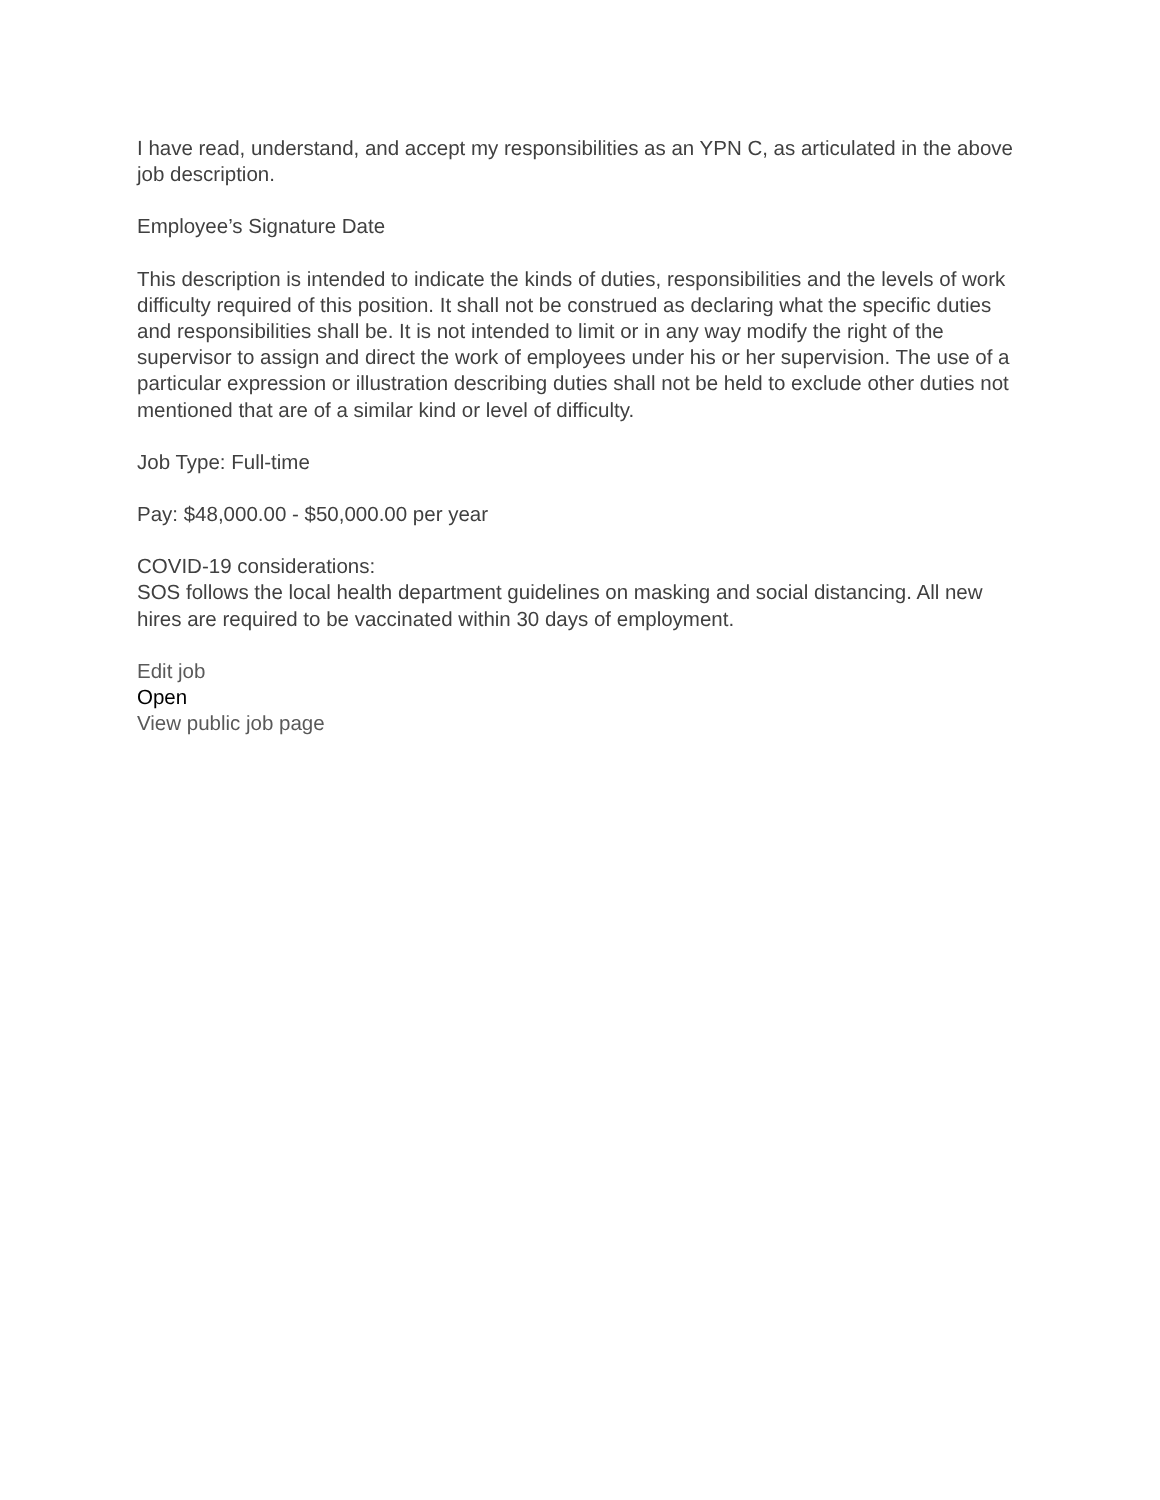I have read, understand, and accept my responsibilities as an YPN C, as articulated in the above job description.
Employee’s Signature Date
This description is intended to indicate the kinds of duties, responsibilities and the levels of work difficulty required of this position. It shall not be construed as declaring what the specific duties and responsibilities shall be. It is not intended to limit or in any way modify the right of the supervisor to assign and direct the work of employees under his or her supervision. The use of a particular expression or illustration describing duties shall not be held to exclude other duties not mentioned that are of a similar kind or level of difficulty.
Job Type: Full-time
Pay: $48,000.00 - $50,000.00 per year
COVID-19 considerations:
SOS follows the local health department guidelines on masking and social distancing. All new hires are required to be vaccinated within 30 days of employment.
Edit job
Open
View public job page